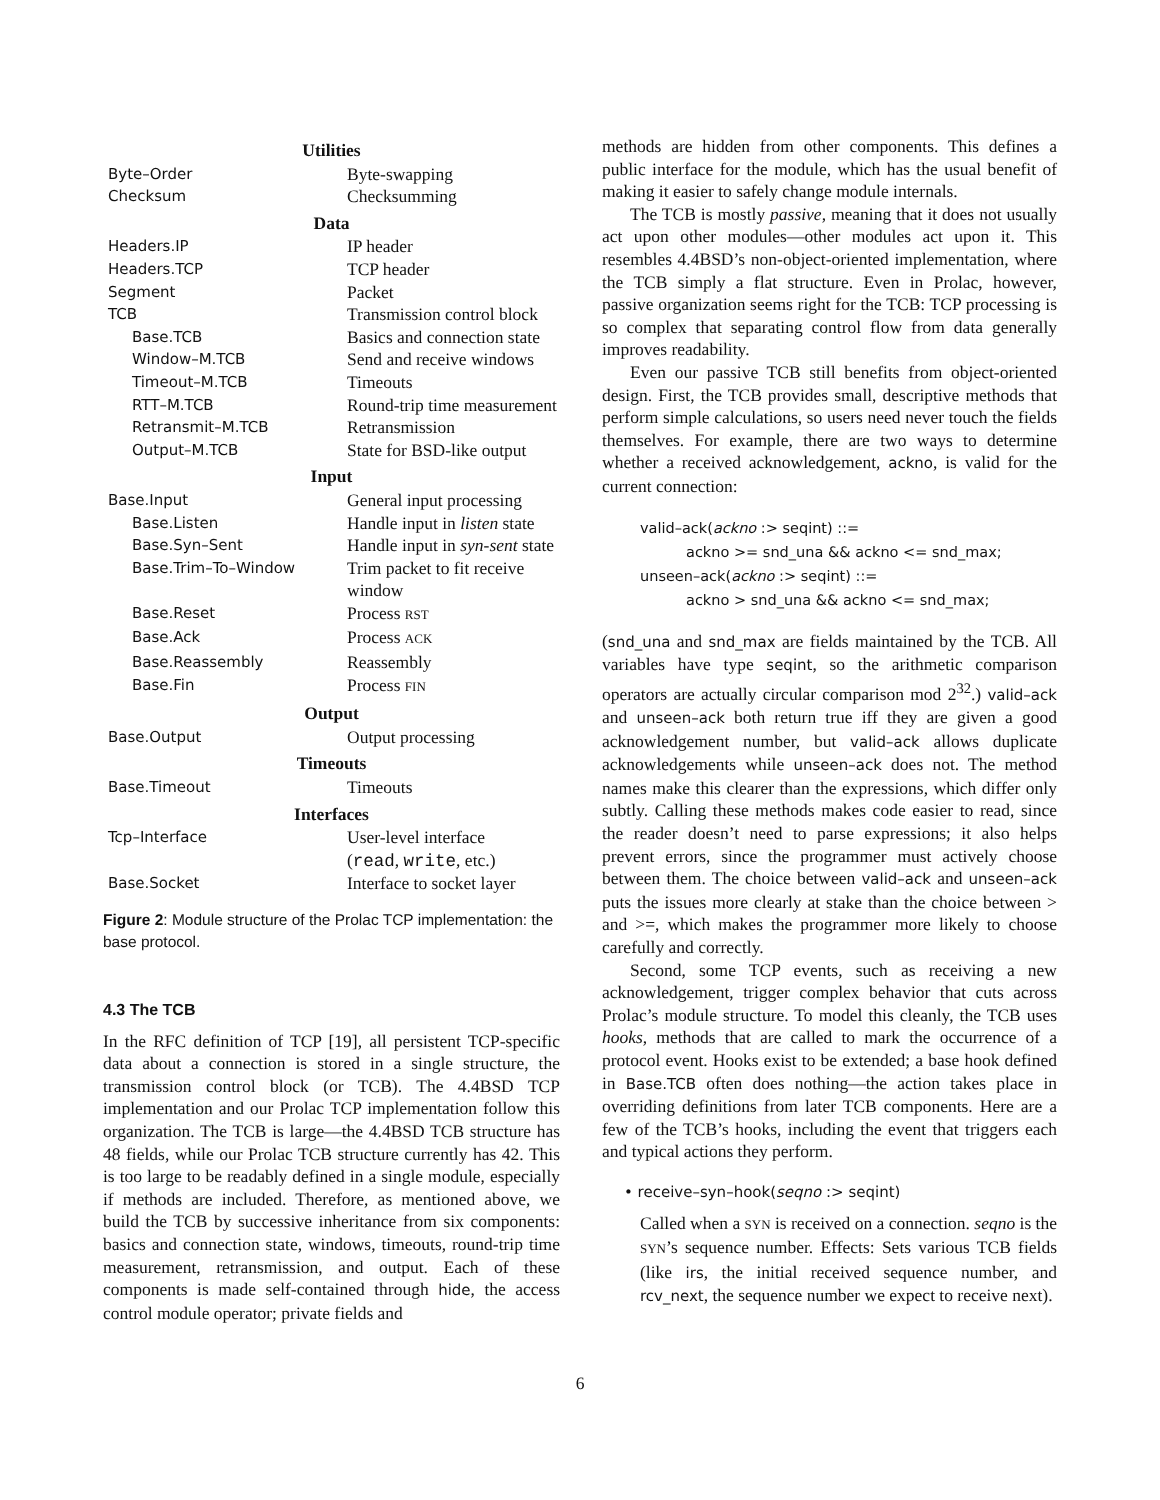| Utilities | |
| --- | --- |
| Byte–Order | Byte-swapping |
| Checksum | Checksumming |
| Data | |
| Headers.IP | IP header |
| Headers.TCP | TCP header |
| Segment | Packet |
| TCB | Transmission control block |
| Base.TCB | Basics and connection state |
| Window–M.TCB | Send and receive windows |
| Timeout–M.TCB | Timeouts |
| RTT–M.TCB | Round-trip time measurement |
| Retransmit–M.TCB | Retransmission |
| Output–M.TCB | State for BSD-like output |
| Input | |
| Base.Input | General input processing |
| Base.Listen | Handle input in listen state |
| Base.Syn–Sent | Handle input in syn-sent state |
| Base.Trim–To–Window | Trim packet to fit receive window |
| Base.Reset | Process RST |
| Base.Ack | Process ACK |
| Base.Reassembly | Reassembly |
| Base.Fin | Process FIN |
| Output | |
| Base.Output | Output processing |
| Timeouts | |
| Base.Timeout | Timeouts |
| Interfaces | |
| Tcp–Interface | User-level interface ( read , write , etc.) |
| Base.Socket | Interface to socket layer |
Figure 2: Module structure of the Prolac TCP implementation: the base protocol.
4.3 The TCB
In the RFC definition of TCP [19], all persistent TCP-specific data about a connection is stored in a single structure, the transmission control block (or TCB). The 4.4BSD TCP implementation and our Prolac TCP implementation follow this organization. The TCB is large—the 4.4BSD TCB structure has 48 fields, while our Prolac TCB structure currently has 42. This is too large to be readably defined in a single module, especially if methods are included. Therefore, as mentioned above, we build the TCB by successive inheritance from six components: basics and connection state, windows, timeouts, round-trip time measurement, retransmission, and output. Each of these components is made self-contained through hide, the access control module operator; private fields and
methods are hidden from other components. This defines a public interface for the module, which has the usual benefit of making it easier to safely change module internals.
The TCB is mostly passive, meaning that it does not usually act upon other modules—other modules act upon it. This resembles 4.4BSD’s non-object-oriented implementation, where the TCB simply a flat structure. Even in Prolac, however, passive organization seems right for the TCB: TCP processing is so complex that separating control flow from data generally improves readability.
Even our passive TCB still benefits from object-oriented design. First, the TCB provides small, descriptive methods that perform simple calculations, so users need never touch the fields themselves. For example, there are two ways to determine whether a received acknowledgement, ackno, is valid for the current connection:
valid–ack(ackno :> seqint) ::=
ackno >= snd_una && ackno <= snd_max;
unseen–ack(ackno :> seqint) ::=
ackno > snd_una && ackno <= snd_max;
(snd_una and snd_max are fields maintained by the TCB. All variables have type seqint, so the arithmetic comparison operators are actually circular comparison mod 2<sup>32</sup>.) valid–ack and unseen–ack both return true iff they are given a good acknowledgement number, but valid–ack allows duplicate acknowledgements while unseen–ack does not. The method names make this clearer than the expressions, which differ only subtly. Calling these methods makes code easier to read, since the reader doesn’t need to parse expressions; it also helps prevent errors, since the programmer must actively choose between them. The choice between valid–ack and unseen–ack puts the issues more clearly at stake than the choice between > and >=, which makes the programmer more likely to choose carefully and correctly.
Second, some TCP events, such as receiving a new acknowledgement, trigger complex behavior that cuts across Prolac’s module structure. To model this cleanly, the TCB uses hooks, methods that are called to mark the occurrence of a protocol event. Hooks exist to be extended; a base hook defined in Base.TCB often does nothing—the action takes place in overriding definitions from later TCB components. Here are a few of the TCB’s hooks, including the event that triggers each and typical actions they perform.
• receive–syn–hook(seqno :> seqint)
Called when a SYN is received on a connection. seqno is the SYN’s sequence number. Effects: Sets various TCB fields (like irs, the initial received sequence number, and rcv_next, the sequence number we expect to receive next).
6